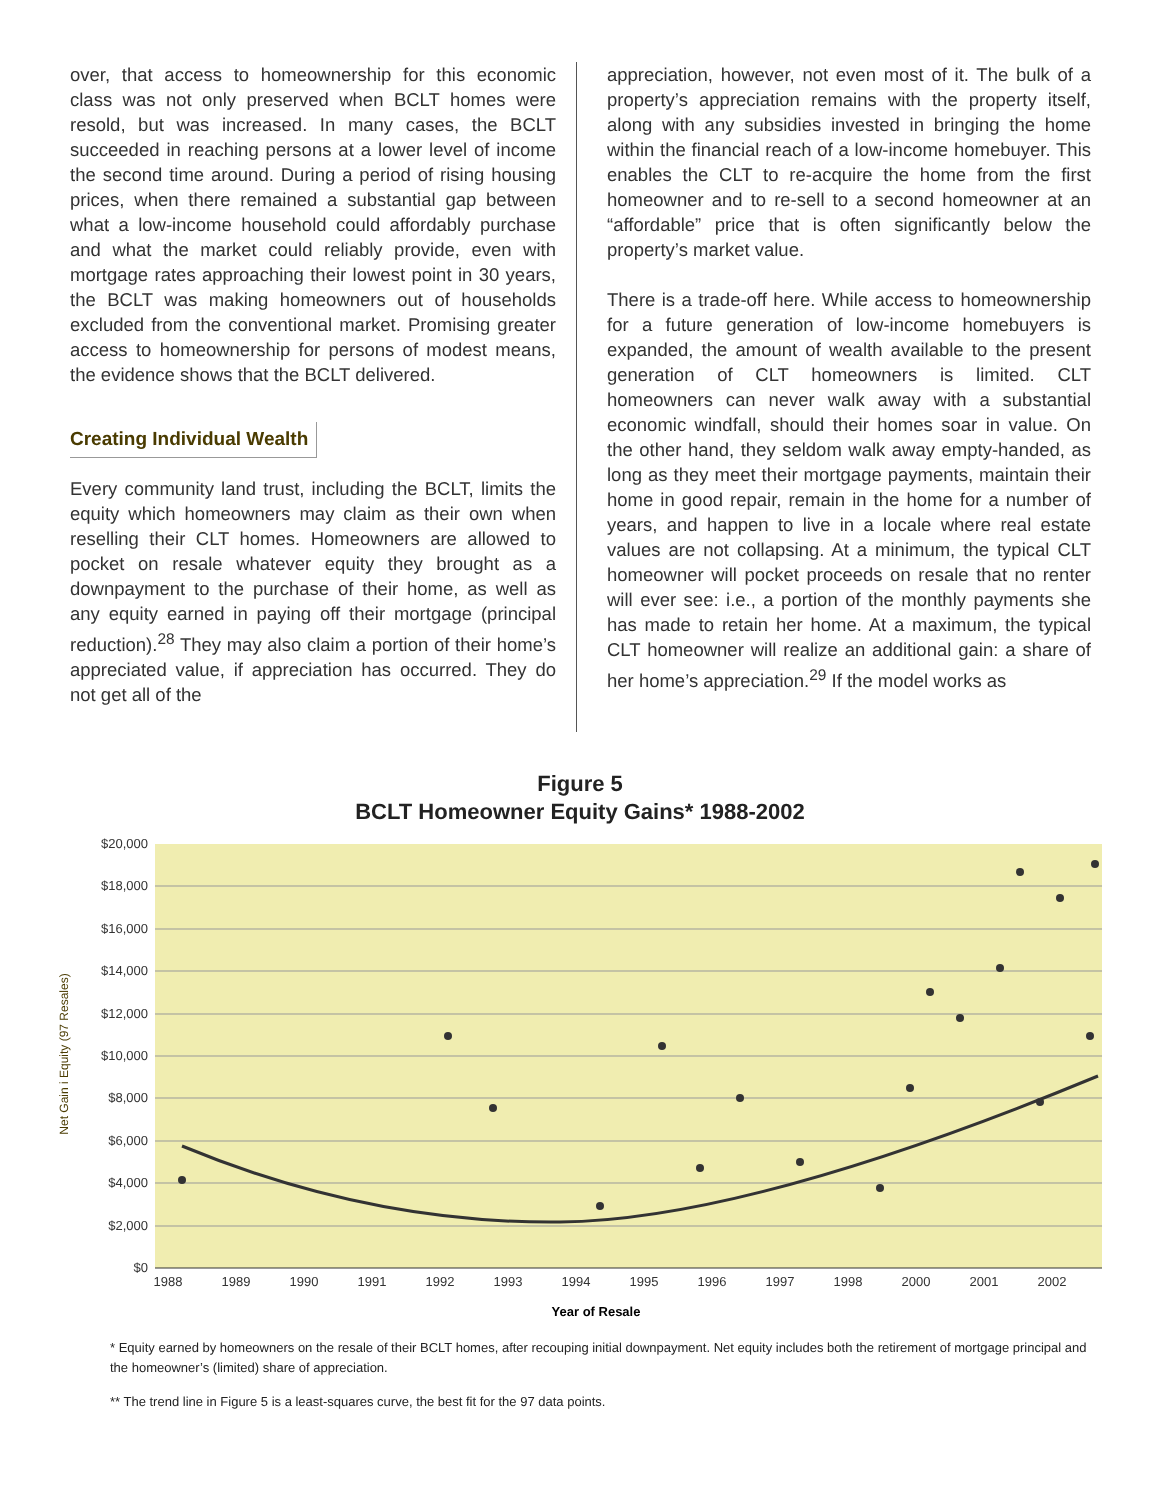over, that access to homeownership for this economic class was not only preserved when BCLT homes were resold, but was increased. In many cases, the BCLT succeeded in reaching persons at a lower level of income the second time around. During a period of rising housing prices, when there remained a substantial gap between what a low-income household could affordably purchase and what the market could reliably provide, even with mortgage rates approaching their lowest point in 30 years, the BCLT was making homeowners out of households excluded from the conventional market. Promising greater access to homeownership for persons of modest means, the evidence shows that the BCLT delivered.
Creating Individual Wealth
Every community land trust, including the BCLT, limits the equity which homeowners may claim as their own when reselling their CLT homes. Homeowners are allowed to pocket on resale whatever equity they brought as a downpayment to the purchase of their home, as well as any equity earned in paying off their mortgage (principal reduction).<sup>28</sup> They may also claim a portion of their home’s appreciated value, if appreciation has occurred. They do not get all of the
appreciation, however, not even most of it. The bulk of a property’s appreciation remains with the property itself, along with any subsidies invested in bringing the home within the financial reach of a low-income homebuyer. This enables the CLT to re-acquire the home from the first homeowner and to re-sell to a second homeowner at an “affordable” price that is often significantly below the property’s market value.
There is a trade-off here. While access to homeownership for a future generation of low-income homebuyers is expanded, the amount of wealth available to the present generation of CLT homeowners is limited. CLT homeowners can never walk away with a substantial economic windfall, should their homes soar in value. On the other hand, they seldom walk away empty-handed, as long as they meet their mortgage payments, maintain their home in good repair, remain in the home for a number of years, and happen to live in a locale where real estate values are not collapsing. At a minimum, the typical CLT homeowner will pocket proceeds on resale that no renter will ever see: i.e., a portion of the monthly payments she has made to retain her home. At a maximum, the typical CLT homeowner will realize an additional gain: a share of her home’s appreciation.<sup>29</sup> If the model works as
Figure 5
BCLT Homeowner Equity Gains* 1988-2002
$20,000
$18,000
$16,000
$14,000
$12,000
$10,000
$8,000
$6,000
$4,000
$2,000
$0
1988
1989
1990
1991
1992
1993
1994
1995
1996
1997
1998
2000
2001
2002
Year of Resale
Net Gain i Equity (97 Resales)
* Equity earned by homeowners on the resale of their BCLT homes, after recouping initial downpayment. Net equity includes both the retirement of mortgage principal and the homeowner’s (limited) share of appreciation.
** The trend line in Figure 5 is a least-squares curve, the best fit for the 97 data points.